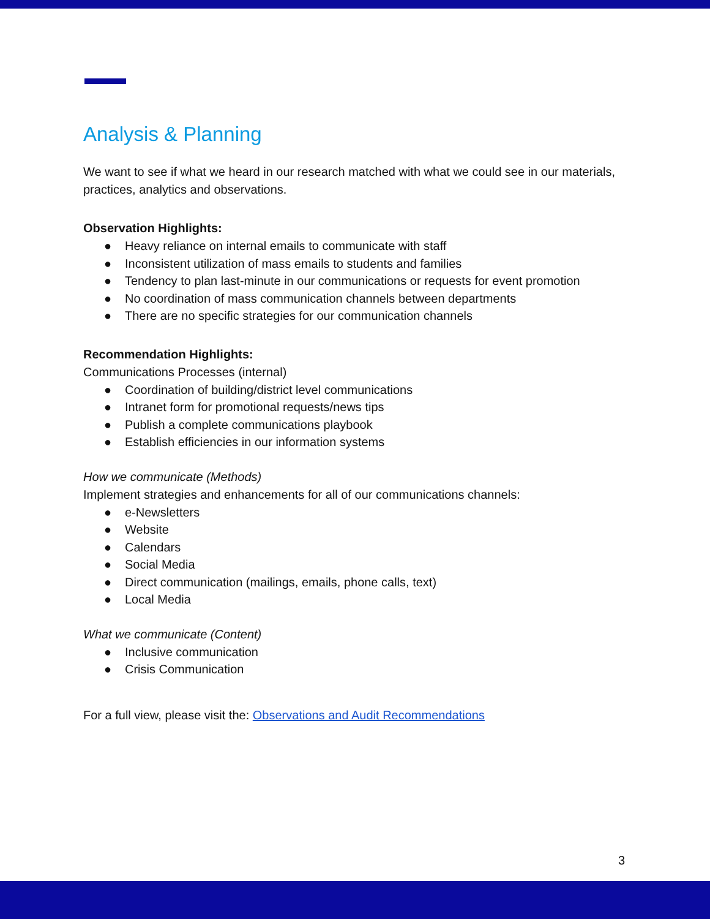Analysis & Planning
We want to see if what we heard in our research matched with what we could see in our materials, practices, analytics and observations.
Observation Highlights:
● Heavy reliance on internal emails to communicate with staff
● Inconsistent utilization of mass emails to students and families
● Tendency to plan last-minute in our communications or requests for event promotion
● No coordination of mass communication channels between departments
● There are no specific strategies for our communication channels
Recommendation Highlights:
Communications Processes (internal)
● Coordination of building/district level communications
● Intranet form for promotional requests/news tips
● Publish a complete communications playbook
● Establish efficiencies in our information systems
How we communicate (Methods)
Implement strategies and enhancements for all of our communications channels:
● e-Newsletters
● Website
● Calendars
● Social Media
● Direct communication (mailings, emails, phone calls, text)
● Local Media
What we communicate (Content)
● Inclusive communication
● Crisis Communication
For a full view, please visit the: Observations and Audit Recommendations
3